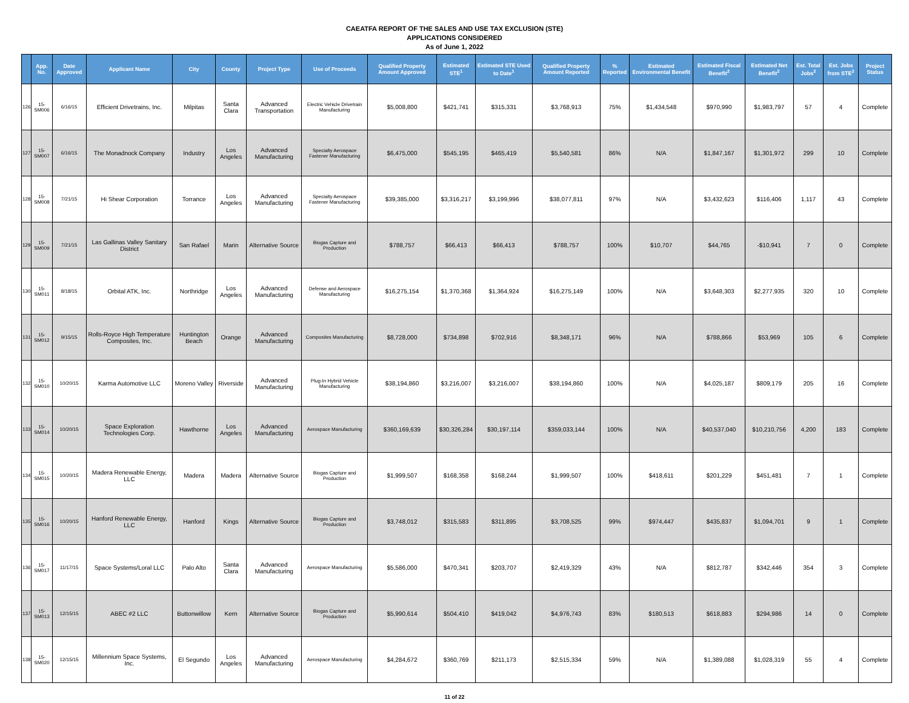CAEATFA REPORT OF THE SALES AND USE TAX EXCLUSION (STE)
APPLICATIONS CONSIDERED
As of June 1, 2022
| | App. No. | Date Approved | Applicant Name | City | County | Project Type | Use of Proceeds | Qualified Property Amount Approved | Estimated STE<sup>1</sup> | Estimated STE Used to Date<sup>1</sup> | Qualified Property Amount Reported | % Reported | Estimated Environmental Benefit | Estimated Fiscal Benefit<sup>2</sup> | Estimated Net Benefit<sup>2</sup> | Est. Total Jobs<sup>2</sup> | Est. Jobs from STE<sup>2</sup> | Project Status |
| --- | --- | --- | --- | --- | --- | --- | --- | --- | --- | --- | --- | --- | --- | --- | --- | --- | --- | --- |
| 126 | 15-SM006 | 6/16/15 | Efficient Drivetrains, Inc. | Milpitas | Santa Clara | Advanced Transportation | Electric Vehicle Drivetrain Manufacturing | $5,008,800 | $421,741 | $315,331 | $3,768,913 | 75% | $1,434,548 | $970,990 | $1,983,797 | 57 | 4 | Complete |
| 127 | 15-SM007 | 6/16/15 | The Monadnock Company | Industry | Los Angeles | Advanced Manufacturing | Specialty Aerospace Fastener Manufacturing | $6,475,000 | $545,195 | $465,419 | $5,540,581 | 86% | N/A | $1,847,167 | $1,301,972 | 299 | 10 | Complete |
| 128 | 15-SM008 | 7/21/15 | Hi Shear Corporation | Torrance | Los Angeles | Advanced Manufacturing | Specialty Aerospace Fastener Manufacturing | $39,385,000 | $3,316,217 | $3,199,996 | $38,077,811 | 97% | N/A | $3,432,623 | $116,406 | 1,117 | 43 | Complete |
| 129 | 15-SM009 | 7/21/15 | Las Gallinas Valley Sanitary District | San Rafael | Marin | Alternative Source | Biogas Capture and Production | $788,757 | $66,413 | $66,413 | $788,757 | 100% | $10,707 | $44,765 | -$10,941 | 7 | 0 | Complete |
| 130 | 15-SM011 | 8/18/15 | Orbital ATK, Inc. | Northridge | Los Angeles | Advanced Manufacturing | Defense and Aerospace Manufacturing | $16,275,154 | $1,370,368 | $1,364,924 | $16,275,149 | 100% | N/A | $3,648,303 | $2,277,935 | 320 | 10 | Complete |
| 131 | 15-SM012 | 9/15/15 | Rolls-Royce High Temperature Composites, Inc. | Huntington Beach | Orange | Advanced Manufacturing | Composites Manufacturing | $8,728,000 | $734,898 | $702,916 | $8,348,171 | 96% | N/A | $788,866 | $53,969 | 105 | 6 | Complete |
| 132 | 15-SM010 | 10/20/15 | Karma Automotive LLC | Moreno Valley | Riverside | Advanced Manufacturing | Plug-In Hybrid Vehicle Manufacturing | $38,194,860 | $3,216,007 | $3,216,007 | $38,194,860 | 100% | N/A | $4,025,187 | $809,179 | 205 | 16 | Complete |
| 133 | 15-SM014 | 10/20/15 | Space Exploration Technologies Corp. | Hawthorne | Los Angeles | Advanced Manufacturing | Aerospace Manufacturing | $360,169,639 | $30,326,284 | $30,197,114 | $359,033,144 | 100% | N/A | $40,537,040 | $10,210,756 | 4,200 | 183 | Complete |
| 134 | 15-SM015 | 10/20/15 | Madera Renewable Energy, LLC | Madera | Madera | Alternative Source | Biogas Capture and Production | $1,999,507 | $168,358 | $168,244 | $1,999,507 | 100% | $418,611 | $201,229 | $451,481 | 7 | 1 | Complete |
| 135 | 15-SM016 | 10/20/15 | Hanford Renewable Energy, LLC | Hanford | Kings | Alternative Source | Biogas Capture and Production | $3,748,012 | $315,583 | $311,895 | $3,708,525 | 99% | $974,447 | $435,837 | $1,094,701 | 9 | 1 | Complete |
| 136 | 15-SM017 | 11/17/15 | Space Systems/Loral LLC | Palo Alto | Santa Clara | Advanced Manufacturing | Aerospace Manufacturing | $5,586,000 | $470,341 | $203,707 | $2,419,329 | 43% | N/A | $812,787 | $342,446 | 354 | 3 | Complete |
| 137 | 15-SM013 | 12/15/15 | ABEC #2 LLC | Buttonwillow | Kern | Alternative Source | Biogas Capture and Production | $5,990,614 | $504,410 | $419,042 | $4,976,743 | 83% | $180,513 | $618,883 | $294,986 | 14 | 0 | Complete |
| 138 | 15-SM020 | 12/15/15 | Millennium Space Systems, Inc. | El Segundo | Los Angeles | Advanced Manufacturing | Aerospace Manufacturing | $4,284,672 | $360,769 | $211,173 | $2,515,334 | 59% | N/A | $1,389,088 | $1,028,319 | 55 | 4 | Complete |
11 of 22